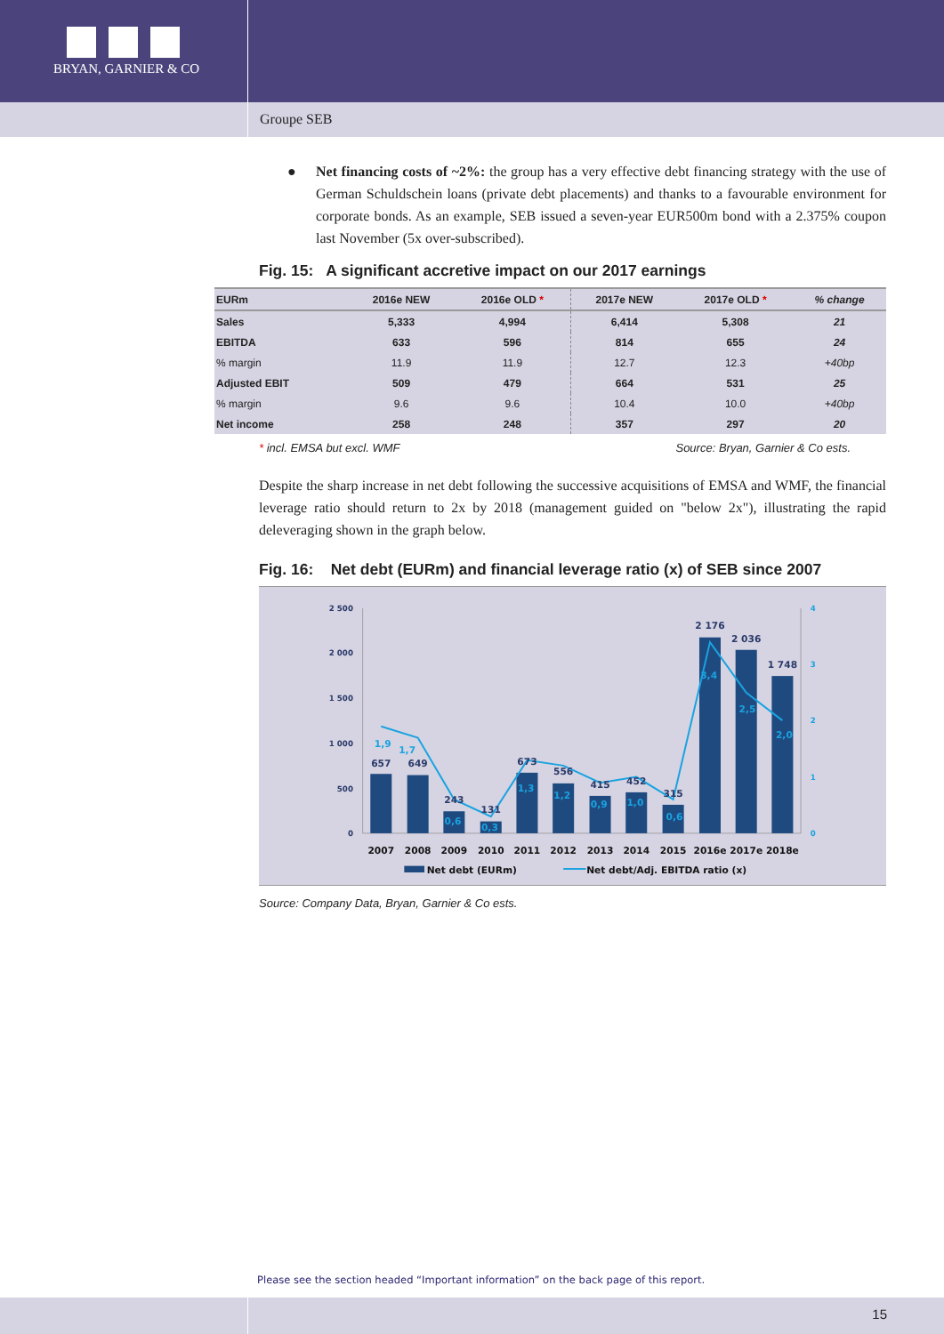BRYAN, GARNIER & CO
Groupe SEB
● Net financing costs of ~2%: the group has a very effective debt financing strategy with the use of German Schuldschein loans (private debt placements) and thanks to a favourable environment for corporate bonds. As an example, SEB issued a seven-year EUR500m bond with a 2.375% coupon last November (5x over-subscribed).
Fig. 15: A significant accretive impact on our 2017 earnings
| EURm | 2016e NEW | 2016e OLD * | 2017e NEW | 2017e OLD * | % change |
| --- | --- | --- | --- | --- | --- |
| Sales | 5,333 | 4,994 | 6,414 | 5,308 | 21 |
| EBITDA | 633 | 596 | 814 | 655 | 24 |
| % margin | 11.9 | 11.9 | 12.7 | 12.3 | +40bp |
| Adjusted EBIT | 509 | 479 | 664 | 531 | 25 |
| % margin | 9.6 | 9.6 | 10.4 | 10.0 | +40bp |
| Net income | 258 | 248 | 357 | 297 | 20 |
* incl. EMSA but excl. WMF Source: Bryan, Garnier & Co ests.
Despite the sharp increase in net debt following the successive acquisitions of EMSA and WMF, the financial leverage ratio should return to 2x by 2018 (management guided on "below 2x"), illustrating the rapid deleveraging shown in the graph below.
Fig. 16: Net debt (EURm) and financial leverage ratio (x) of SEB since 2007
2 500
2 000
1 500
1 000
500
0
4
3
2
1
0
657
649
243
131
673
556
415
452
315
2 176
2 036
1 748
1,9
1,7
0,6
0,3
1,3
1,2
0,9
1,0
0,6
3,4
2,5
2,0
2007
2008
2009
2010
2011
2012
2013
2014
2015
2016e
2017e
2018e
Net debt (EURm)
Net debt/Adj. EBITDA ratio (x)
Source: Company Data, Bryan, Garnier & Co ests.
Please see the section headed “Important information” on the back page of this report.
15